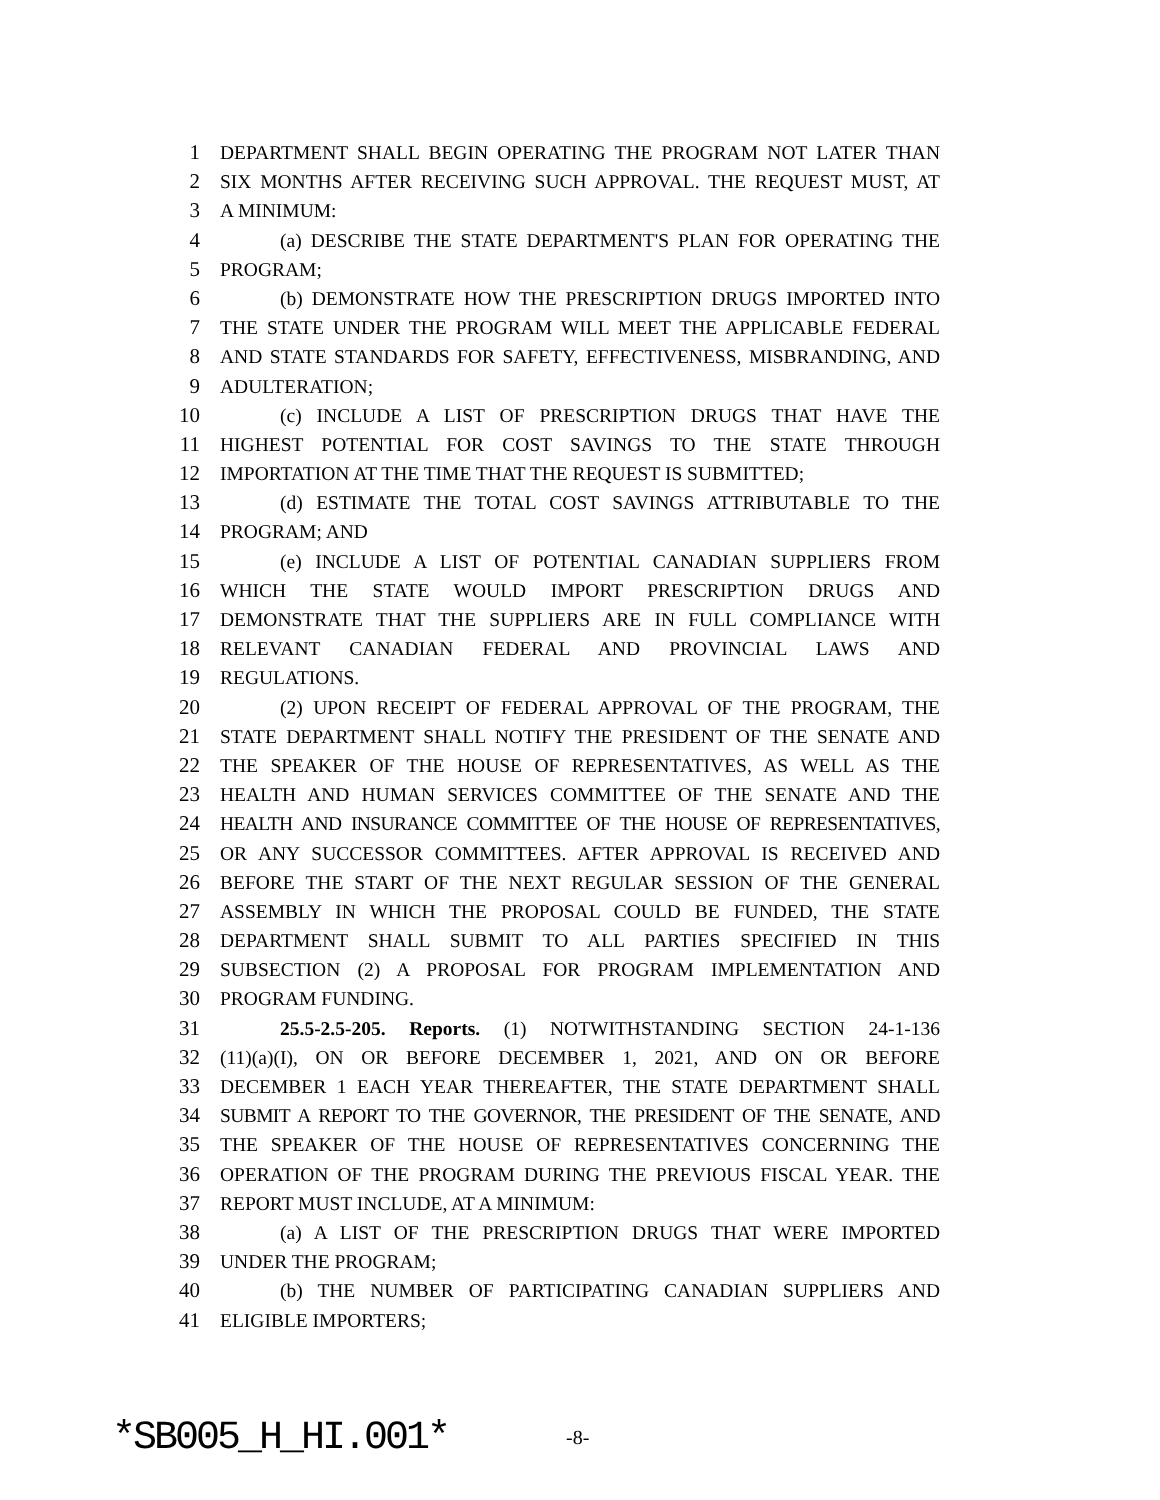1 DEPARTMENT SHALL BEGIN OPERATING THE PROGRAM NOT LATER THAN
2 SIX MONTHS AFTER RECEIVING SUCH APPROVAL. THE REQUEST MUST, AT
3 A MINIMUM:
4 (a) DESCRIBE THE STATE DEPARTMENT'S PLAN FOR OPERATING THE
5 PROGRAM;
6 (b) DEMONSTRATE HOW THE PRESCRIPTION DRUGS IMPORTED INTO
7 THE STATE UNDER THE PROGRAM WILL MEET THE APPLICABLE FEDERAL
8 AND STATE STANDARDS FOR SAFETY, EFFECTIVENESS, MISBRANDING, AND
9 ADULTERATION;
10 (c) INCLUDE A LIST OF PRESCRIPTION DRUGS THAT HAVE THE
11 HIGHEST POTENTIAL FOR COST SAVINGS TO THE STATE THROUGH
12 IMPORTATION AT THE TIME THAT THE REQUEST IS SUBMITTED;
13 (d) ESTIMATE THE TOTAL COST SAVINGS ATTRIBUTABLE TO THE
14 PROGRAM; AND
15 (e) INCLUDE A LIST OF POTENTIAL CANADIAN SUPPLIERS FROM
16 WHICH THE STATE WOULD IMPORT PRESCRIPTION DRUGS AND
17 DEMONSTRATE THAT THE SUPPLIERS ARE IN FULL COMPLIANCE WITH
18 RELEVANT CANADIAN FEDERAL AND PROVINCIAL LAWS AND
19 REGULATIONS.
20 (2) UPON RECEIPT OF FEDERAL APPROVAL OF THE PROGRAM, THE
21 STATE DEPARTMENT SHALL NOTIFY THE PRESIDENT OF THE SENATE AND
22 THE SPEAKER OF THE HOUSE OF REPRESENTATIVES, AS WELL AS THE
23 HEALTH AND HUMAN SERVICES COMMITTEE OF THE SENATE AND THE
24 HEALTH AND INSURANCE COMMITTEE OF THE HOUSE OF REPRESENTATIVES,
25 OR ANY SUCCESSOR COMMITTEES. AFTER APPROVAL IS RECEIVED AND
26 BEFORE THE START OF THE NEXT REGULAR SESSION OF THE GENERAL
27 ASSEMBLY IN WHICH THE PROPOSAL COULD BE FUNDED, THE STATE
28 DEPARTMENT SHALL SUBMIT TO ALL PARTIES SPECIFIED IN THIS
29 SUBSECTION (2) A PROPOSAL FOR PROGRAM IMPLEMENTATION AND
30 PROGRAM FUNDING.
31 25.5-2.5-205. Reports. (1) NOTWITHSTANDING SECTION 24-1-136
32 (11)(a)(I), ON OR BEFORE DECEMBER 1, 2021, AND ON OR BEFORE
33 DECEMBER 1 EACH YEAR THEREAFTER, THE STATE DEPARTMENT SHALL
34 SUBMIT A REPORT TO THE GOVERNOR, THE PRESIDENT OF THE SENATE, AND
35 THE SPEAKER OF THE HOUSE OF REPRESENTATIVES CONCERNING THE
36 OPERATION OF THE PROGRAM DURING THE PREVIOUS FISCAL YEAR. THE
37 REPORT MUST INCLUDE, AT A MINIMUM:
38 (a) A LIST OF THE PRESCRIPTION DRUGS THAT WERE IMPORTED
39 UNDER THE PROGRAM;
40 (b) THE NUMBER OF PARTICIPATING CANADIAN SUPPLIERS AND
41 ELIGIBLE IMPORTERS;
*SB005_H_HI.001* -8-